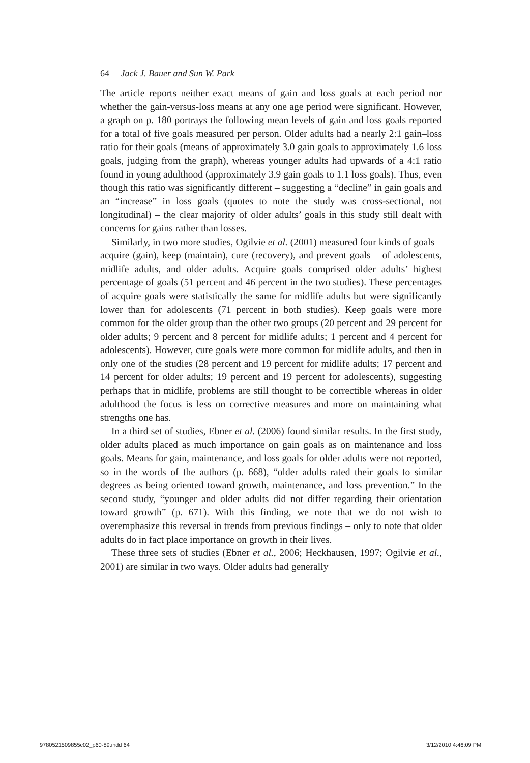64 Jack J. Bauer and Sun W. Park
The article reports neither exact means of gain and loss goals at each period nor whether the gain-versus-loss means at any one age period were significant. However, a graph on p. 180 portrays the following mean levels of gain and loss goals reported for a total of five goals measured per person. Older adults had a nearly 2:1 gain–loss ratio for their goals (means of approximately 3.0 gain goals to approximately 1.6 loss goals, judging from the graph), whereas younger adults had upwards of a 4:1 ratio found in young adulthood (approximately 3.9 gain goals to 1.1 loss goals). Thus, even though this ratio was significantly different – suggesting a “decline” in gain goals and an “increase” in loss goals (quotes to note the study was cross-sectional, not longitudinal) – the clear majority of older adults’ goals in this study still dealt with concerns for gains rather than losses.
Similarly, in two more studies, Ogilvie et al. (2001) measured four kinds of goals – acquire (gain), keep (maintain), cure (recovery), and prevent goals – of adolescents, midlife adults, and older adults. Acquire goals comprised older adults’ highest percentage of goals (51 percent and 46 percent in the two studies). These percentages of acquire goals were statistically the same for midlife adults but were significantly lower than for adolescents (71 percent in both studies). Keep goals were more common for the older group than the other two groups (20 percent and 29 percent for older adults; 9 percent and 8 percent for midlife adults; 1 percent and 4 percent for adolescents). However, cure goals were more common for midlife adults, and then in only one of the studies (28 percent and 19 percent for midlife adults; 17 percent and 14 percent for older adults; 19 percent and 19 percent for adolescents), suggesting perhaps that in midlife, problems are still thought to be correctible whereas in older adulthood the focus is less on corrective measures and more on maintaining what strengths one has.
In a third set of studies, Ebner et al. (2006) found similar results. In the first study, older adults placed as much importance on gain goals as on maintenance and loss goals. Means for gain, maintenance, and loss goals for older adults were not reported, so in the words of the authors (p. 668), “older adults rated their goals to similar degrees as being oriented toward growth, maintenance, and loss prevention.” In the second study, “younger and older adults did not differ regarding their orientation toward growth” (p. 671). With this finding, we note that we do not wish to overemphasize this reversal in trends from previous findings – only to note that older adults do in fact place importance on growth in their lives.
These three sets of studies (Ebner et al., 2006; Heckhausen, 1997; Ogilvie et al., 2001) are similar in two ways. Older adults had generally
9780521509855c02_p60-89.indd 64
3/12/2010 4:46:09 PM